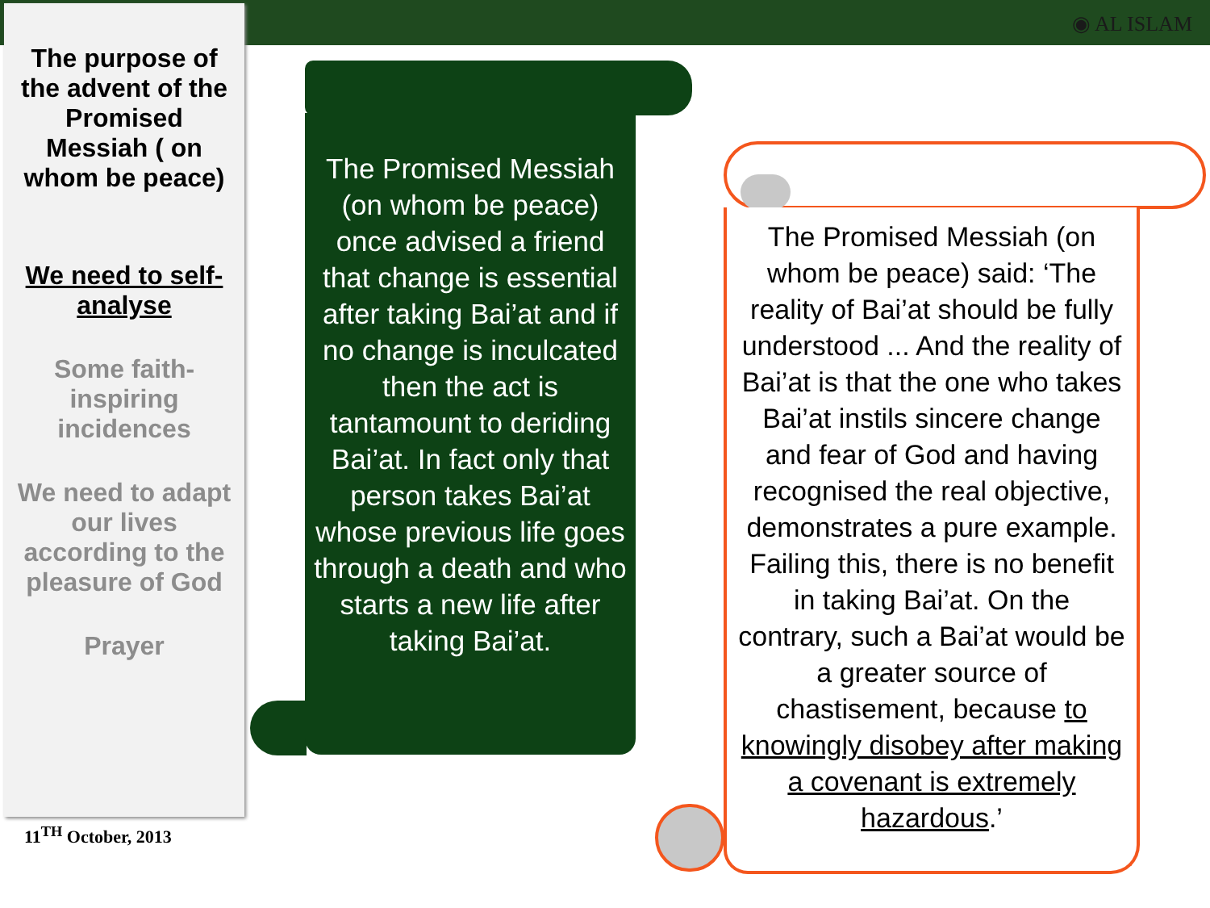◉ AL ISLAM
The purpose of the advent of the Promised Messiah ( on whom be peace)
We need to self-analyse
Some faith-inspiring incidences
We need to adapt our lives according to the pleasure of God
Prayer
11<sup>TH</sup> October, 2013
The Promised Messiah (on whom be peace) once advised a friend that change is essential after taking Bai’at and if no change is inculcated then the act is tantamount to deriding Bai’at. In fact only that person takes Bai’at whose previous life goes through a death and who starts a new life after taking Bai’at.
The Promised Messiah (on whom be peace) said: ‘The reality of Bai’at should be fully understood ... And the reality of Bai’at is that the one who takes Bai’at instils sincere change and fear of God and having recognised the real objective, demonstrates a pure example. Failing this, there is no benefit in taking Bai’at. On the contrary, such a Bai’at would be a greater source of chastisement, because to knowingly disobey after making a covenant is extremely hazardous.’